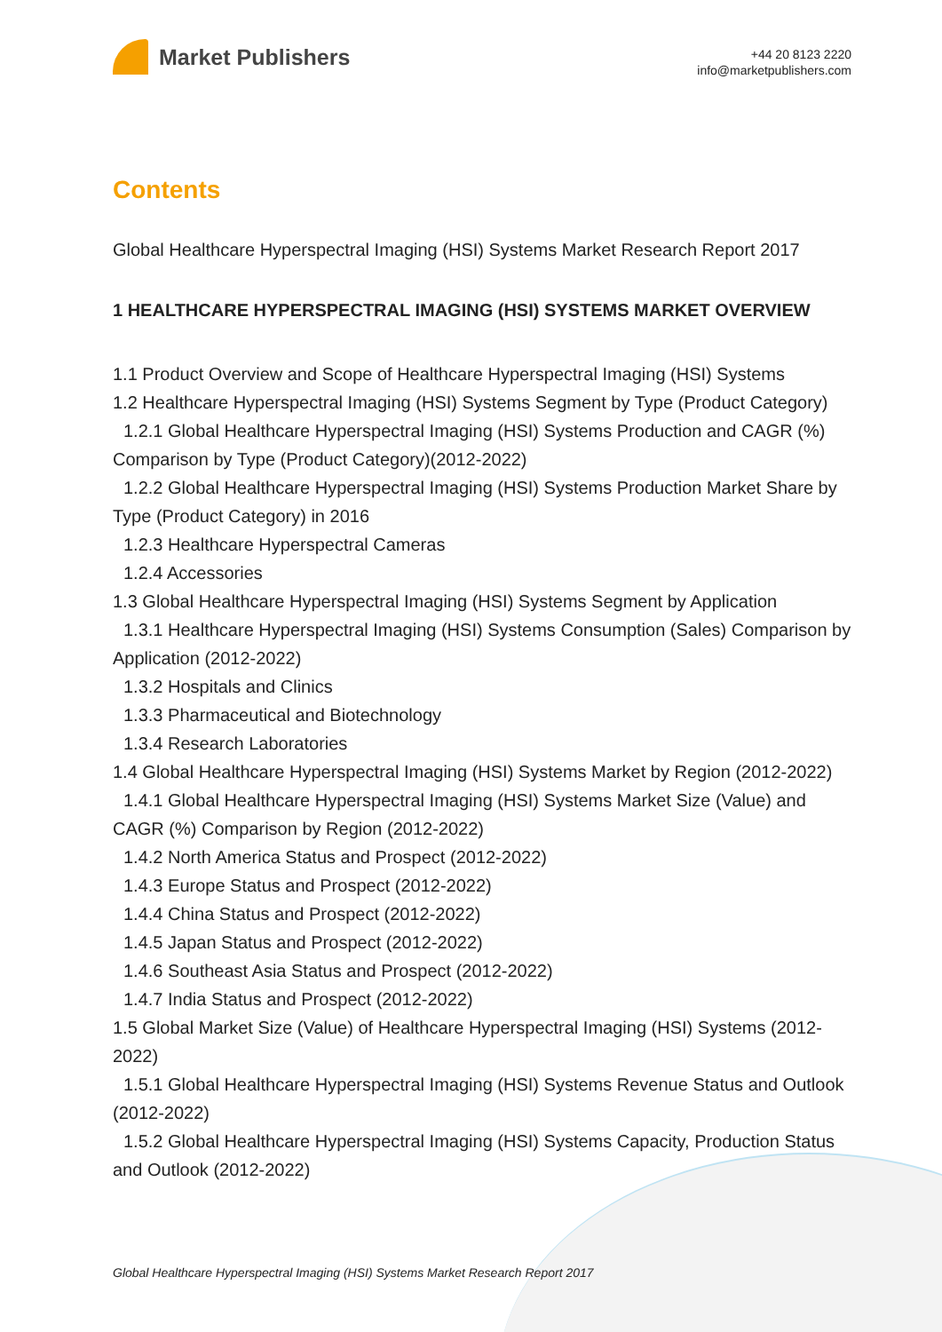Market Publishers
+44 20 8123 2220
info@marketpublishers.com
Contents
Global Healthcare Hyperspectral Imaging (HSI) Systems Market Research Report 2017
1 HEALTHCARE HYPERSPECTRAL IMAGING (HSI) SYSTEMS MARKET OVERVIEW
1.1 Product Overview and Scope of Healthcare Hyperspectral Imaging (HSI) Systems
1.2 Healthcare Hyperspectral Imaging (HSI) Systems Segment by Type (Product Category)
1.2.1 Global Healthcare Hyperspectral Imaging (HSI) Systems Production and CAGR (%) Comparison by Type (Product Category)(2012-2022)
1.2.2 Global Healthcare Hyperspectral Imaging (HSI) Systems Production Market Share by Type (Product Category) in 2016
1.2.3 Healthcare Hyperspectral Cameras
1.2.4 Accessories
1.3 Global Healthcare Hyperspectral Imaging (HSI) Systems Segment by Application
1.3.1 Healthcare Hyperspectral Imaging (HSI) Systems Consumption (Sales) Comparison by Application (2012-2022)
1.3.2 Hospitals and Clinics
1.3.3 Pharmaceutical and Biotechnology
1.3.4 Research Laboratories
1.4 Global Healthcare Hyperspectral Imaging (HSI) Systems Market by Region (2012-2022)
1.4.1 Global Healthcare Hyperspectral Imaging (HSI) Systems Market Size (Value) and CAGR (%) Comparison by Region (2012-2022)
1.4.2 North America Status and Prospect (2012-2022)
1.4.3 Europe Status and Prospect (2012-2022)
1.4.4 China Status and Prospect (2012-2022)
1.4.5 Japan Status and Prospect (2012-2022)
1.4.6 Southeast Asia Status and Prospect (2012-2022)
1.4.7 India Status and Prospect (2012-2022)
1.5 Global Market Size (Value) of Healthcare Hyperspectral Imaging (HSI) Systems (2012-2022)
1.5.1 Global Healthcare Hyperspectral Imaging (HSI) Systems Revenue Status and Outlook (2012-2022)
1.5.2 Global Healthcare Hyperspectral Imaging (HSI) Systems Capacity, Production Status and Outlook (2012-2022)
Global Healthcare Hyperspectral Imaging (HSI) Systems Market Research Report 2017